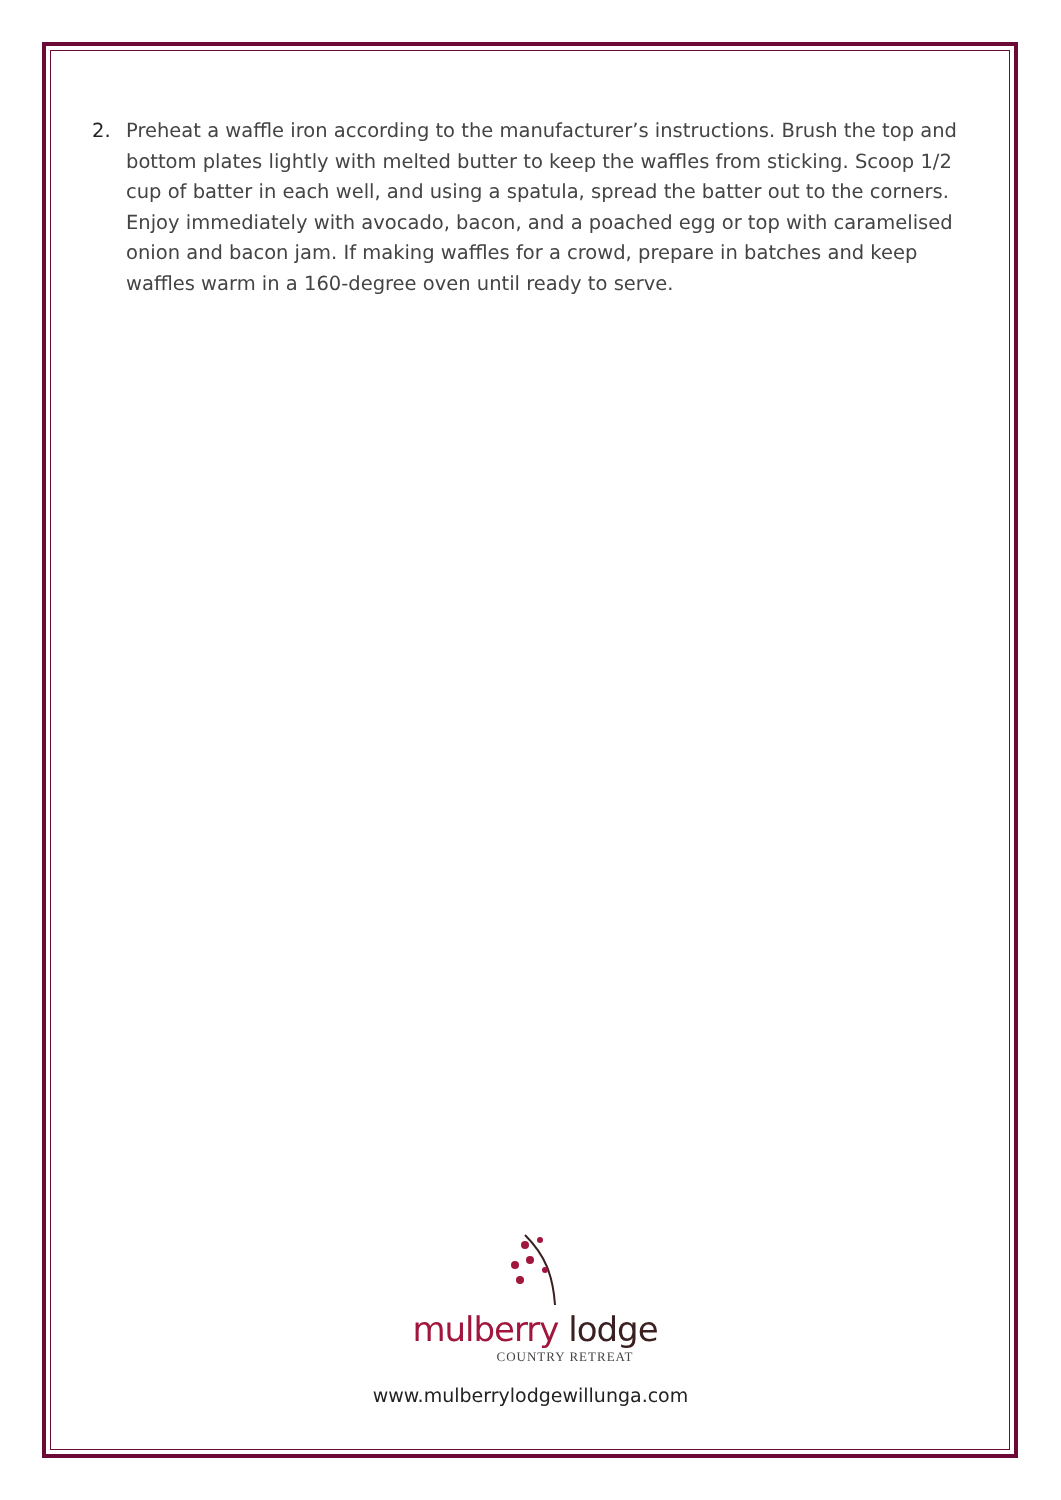2. Preheat a waffle iron according to the manufacturer’s instructions. Brush the top and bottom plates lightly with melted butter to keep the waffles from sticking. Scoop 1/2 cup of batter in each well, and using a spatula, spread the batter out to the corners. Enjoy immediately with avocado, bacon, and a poached egg or top with caramelised onion and bacon jam. If making waffles for a crowd, prepare in batches and keep waffles warm in a 160-degree oven until ready to serve.
mulberry lodge
COUNTRY RETREAT
www.mulberrylodgewillunga.com